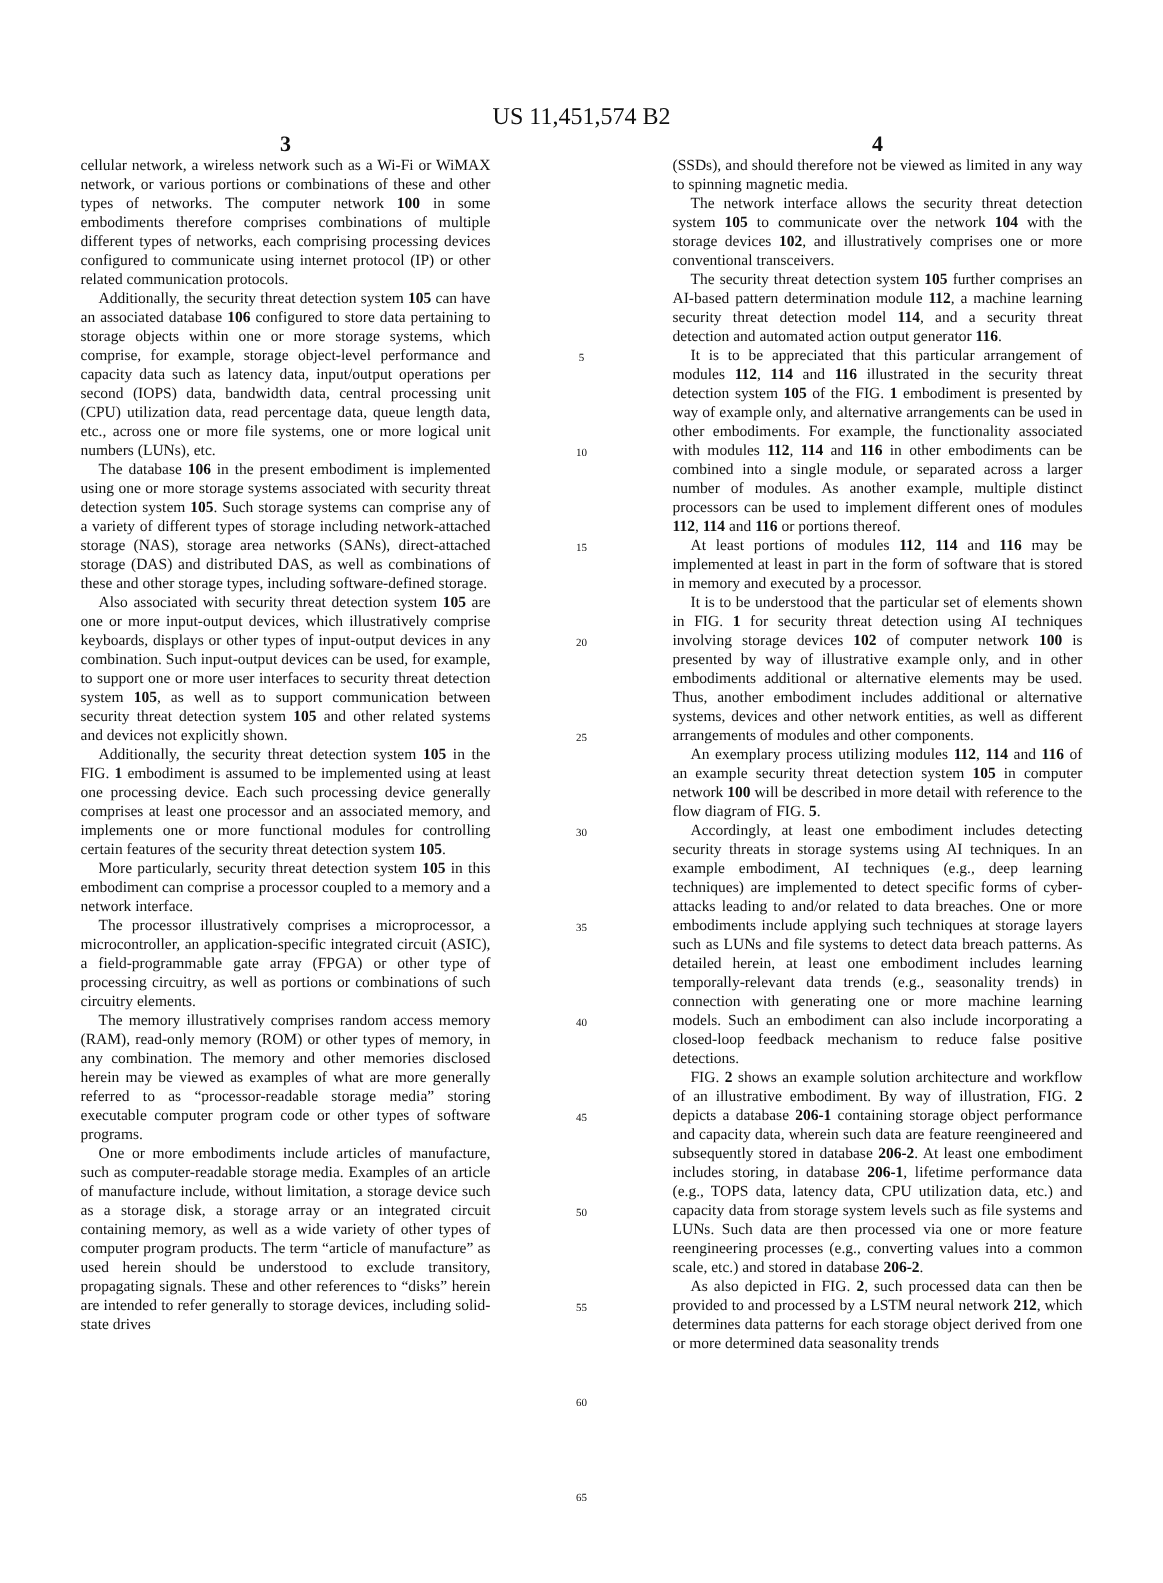US 11,451,574 B2
3
cellular network, a wireless network such as a Wi-Fi or WiMAX network, or various portions or combinations of these and other types of networks. The computer network 100 in some embodiments therefore comprises combinations of multiple different types of networks, each comprising processing devices configured to communicate using internet protocol (IP) or other related communication protocols.
Additionally, the security threat detection system 105 can have an associated database 106 configured to store data pertaining to storage objects within one or more storage systems, which comprise, for example, storage object-level performance and capacity data such as latency data, input/output operations per second (IOPS) data, bandwidth data, central processing unit (CPU) utilization data, read percentage data, queue length data, etc., across one or more file systems, one or more logical unit numbers (LUNs), etc.
The database 106 in the present embodiment is implemented using one or more storage systems associated with security threat detection system 105. Such storage systems can comprise any of a variety of different types of storage including network-attached storage (NAS), storage area networks (SANs), direct-attached storage (DAS) and distributed DAS, as well as combinations of these and other storage types, including software-defined storage.
Also associated with security threat detection system 105 are one or more input-output devices, which illustratively comprise keyboards, displays or other types of input-output devices in any combination. Such input-output devices can be used, for example, to support one or more user interfaces to security threat detection system 105, as well as to support communication between security threat detection system 105 and other related systems and devices not explicitly shown.
Additionally, the security threat detection system 105 in the FIG. 1 embodiment is assumed to be implemented using at least one processing device. Each such processing device generally comprises at least one processor and an associated memory, and implements one or more functional modules for controlling certain features of the security threat detection system 105.
More particularly, security threat detection system 105 in this embodiment can comprise a processor coupled to a memory and a network interface.
The processor illustratively comprises a microprocessor, a microcontroller, an application-specific integrated circuit (ASIC), a field-programmable gate array (FPGA) or other type of processing circuitry, as well as portions or combinations of such circuitry elements.
The memory illustratively comprises random access memory (RAM), read-only memory (ROM) or other types of memory, in any combination. The memory and other memories disclosed herein may be viewed as examples of what are more generally referred to as “processor-readable storage media” storing executable computer program code or other types of software programs.
One or more embodiments include articles of manufacture, such as computer-readable storage media. Examples of an article of manufacture include, without limitation, a storage device such as a storage disk, a storage array or an integrated circuit containing memory, as well as a wide variety of other types of computer program products. The term “article of manufacture” as used herein should be understood to exclude transitory, propagating signals. These and other references to “disks” herein are intended to refer generally to storage devices, including solid-state drives
5
10
15
20
25
30
35
40
45
50
55
60
65
4
(SSDs), and should therefore not be viewed as limited in any way to spinning magnetic media.
The network interface allows the security threat detection system 105 to communicate over the network 104 with the storage devices 102, and illustratively comprises one or more conventional transceivers.
The security threat detection system 105 further comprises an AI-based pattern determination module 112, a machine learning security threat detection model 114, and a security threat detection and automated action output generator 116.
It is to be appreciated that this particular arrangement of modules 112, 114 and 116 illustrated in the security threat detection system 105 of the FIG. 1 embodiment is presented by way of example only, and alternative arrangements can be used in other embodiments. For example, the functionality associated with modules 112, 114 and 116 in other embodiments can be combined into a single module, or separated across a larger number of modules. As another example, multiple distinct processors can be used to implement different ones of modules 112, 114 and 116 or portions thereof.
At least portions of modules 112, 114 and 116 may be implemented at least in part in the form of software that is stored in memory and executed by a processor.
It is to be understood that the particular set of elements shown in FIG. 1 for security threat detection using AI techniques involving storage devices 102 of computer network 100 is presented by way of illustrative example only, and in other embodiments additional or alternative elements may be used. Thus, another embodiment includes additional or alternative systems, devices and other network entities, as well as different arrangements of modules and other components.
An exemplary process utilizing modules 112, 114 and 116 of an example security threat detection system 105 in computer network 100 will be described in more detail with reference to the flow diagram of FIG. 5.
Accordingly, at least one embodiment includes detecting security threats in storage systems using AI techniques. In an example embodiment, AI techniques (e.g., deep learning techniques) are implemented to detect specific forms of cyber-attacks leading to and/or related to data breaches. One or more embodiments include applying such techniques at storage layers such as LUNs and file systems to detect data breach patterns. As detailed herein, at least one embodiment includes learning temporally-relevant data trends (e.g., seasonality trends) in connection with generating one or more machine learning models. Such an embodiment can also include incorporating a closed-loop feedback mechanism to reduce false positive detections.
FIG. 2 shows an example solution architecture and workflow of an illustrative embodiment. By way of illustration, FIG. 2 depicts a database 206-1 containing storage object performance and capacity data, wherein such data are feature reengineered and subsequently stored in database 206-2. At least one embodiment includes storing, in database 206-1, lifetime performance data (e.g., TOPS data, latency data, CPU utilization data, etc.) and capacity data from storage system levels such as file systems and LUNs. Such data are then processed via one or more feature reengineering processes (e.g., converting values into a common scale, etc.) and stored in database 206-2.
As also depicted in FIG. 2, such processed data can then be provided to and processed by a LSTM neural network 212, which determines data patterns for each storage object derived from one or more determined data seasonality trends